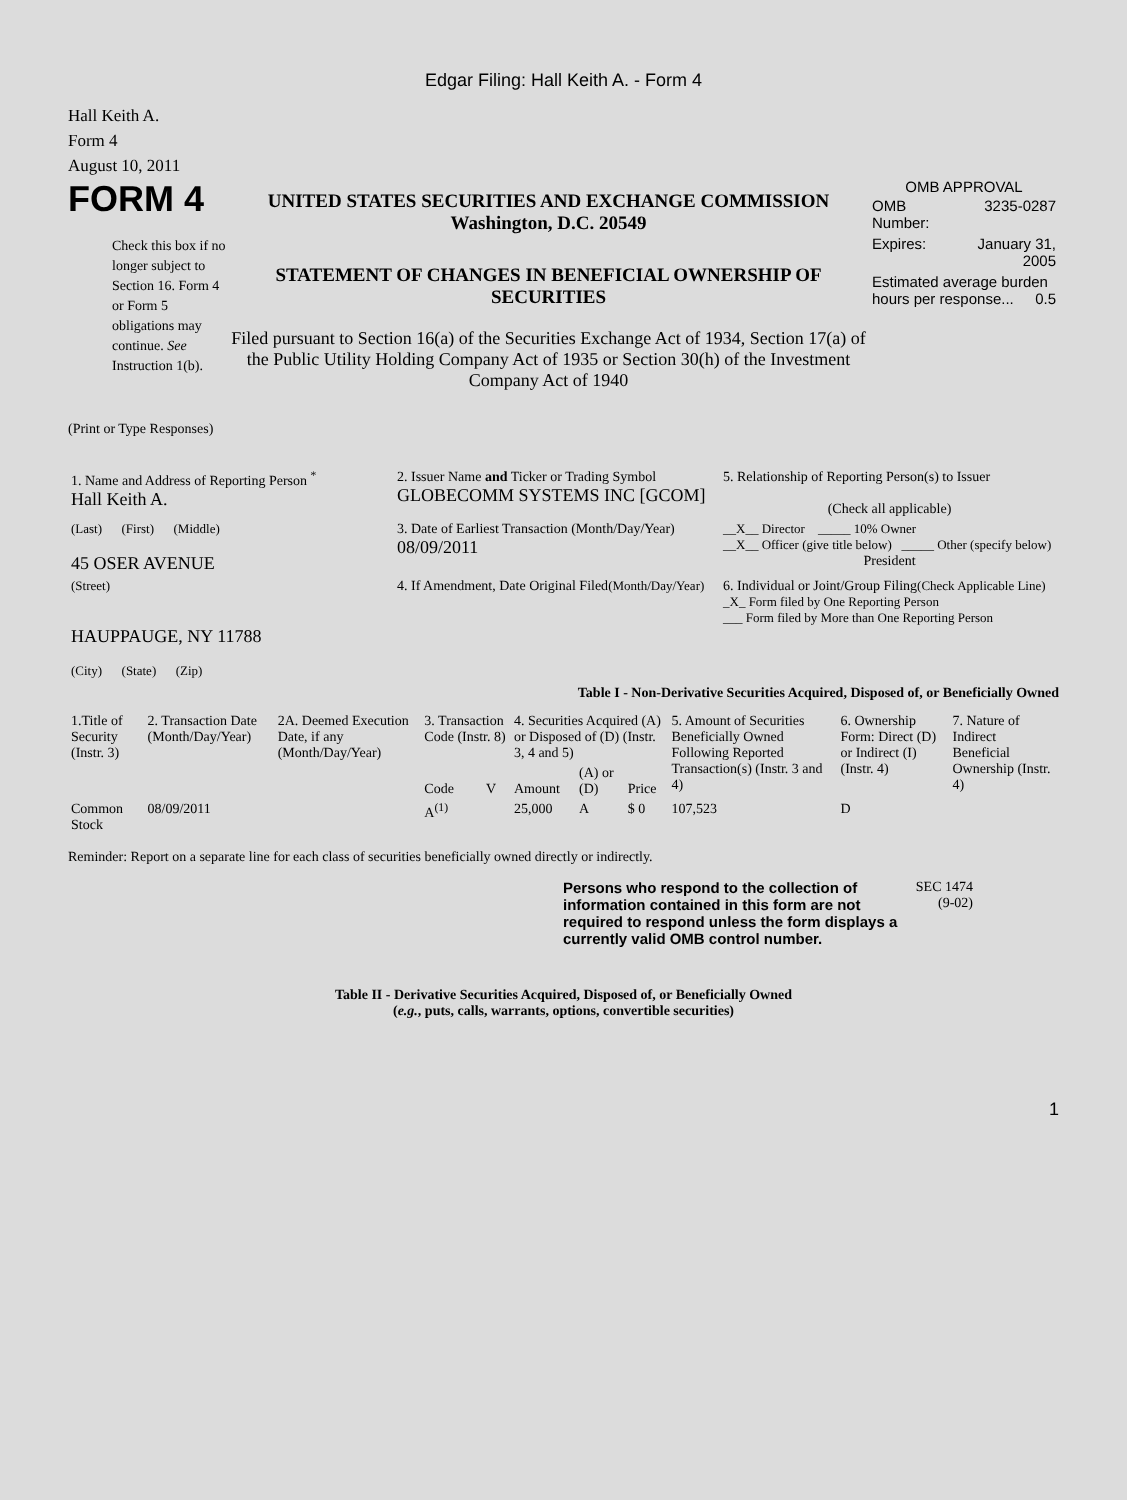Edgar Filing: Hall Keith A. - Form 4
Hall Keith A.
Form 4
August 10, 2011
FORM 4
Check this box if no longer subject to Section 16. Form 4 or Form 5 obligations may continue. See Instruction 1(b).
UNITED STATES SECURITIES AND EXCHANGE COMMISSION
Washington, D.C. 20549
STATEMENT OF CHANGES IN BENEFICIAL OWNERSHIP OF SECURITIES
Filed pursuant to Section 16(a) of the Securities Exchange Act of 1934, Section 17(a) of the Public Utility Holding Company Act of 1935 or Section 30(h) of the Investment Company Act of 1940
OMB APPROVAL
| OMB Number: | 3235-0287 |
| Expires: | January 31, 2005 |
| Estimated average burden hours per response... 0.5 | |
(Print or Type Responses)
| 1. Name and Address of Reporting Person <sup>*</sup> Hall Keith A. | 2. Issuer Name and Ticker or Trading Symbol GLOBECOMM SYSTEMS INC [GCOM] | 5. Relationship of Reporting Person(s) to Issuer (Check all applicable) |
| (Last) (First) (Middle) 45 OSER AVENUE | 3. Date of Earliest Transaction (Month/Day/Year) 08/09/2011 | __X__ Director _____ 10% Owner __X__ Officer (give title below) _____ Other (specify below) President |
| (Street) HAUPPAUGE, NY 11788 (City) (State) (Zip) | 4. If Amendment, Date Original Filed (Month/Day/Year) | 6. Individual or Joint/Group Filing (Check Applicable Line) _X_ Form filed by One Reporting Person ___ Form filed by More than One Reporting Person |
Table I - Non-Derivative Securities Acquired, Disposed of, or Beneficially Owned
| 1.Title of Security (Instr. 3) | 2. Transaction Date (Month/Day/Year) | 2A. Deemed Execution Date, if any (Month/Day/Year) | 3. Transaction Code (Instr. 8) | | 4. Securities Acquired (A) or Disposed of (D) (Instr. 3, 4 and 5) | | | 5. Amount of Securities Beneficially Owned Following Reported Transaction(s) (Instr. 3 and 4) | 6. Ownership Form: Direct (D) or Indirect (I) (Instr. 4) | 7. Nature of Indirect Beneficial Ownership (Instr. 4) |
| --- | --- | --- | --- | --- | --- | --- | --- | --- | --- | --- |
| | | | Code | V | Amount | (A) or (D) | Price | | | |
| Common Stock | 08/09/2011 | | A<sup>(1)</sup> | | 25,000 | A | $ 0 | 107,523 | D | |
Reminder: Report on a separate line for each class of securities beneficially owned directly or indirectly.
Persons who respond to the collection of information contained in this form are not required to respond unless the form displays a currently valid OMB control number.
SEC 1474 (9-02)
Table II - Derivative Securities Acquired, Disposed of, or Beneficially Owned
(e.g., puts, calls, warrants, options, convertible securities)
1